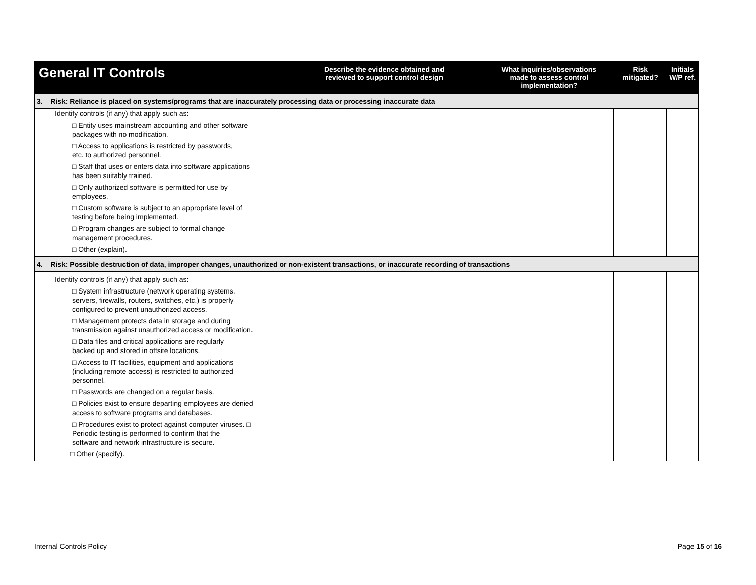| General IT Controls | Describe the evidence obtained and reviewed to support control design | What inquiries/observations made to assess control implementation? | Risk mitigated? | Initials W/P ref. |
| --- | --- | --- | --- | --- |
| 3. Risk: Reliance is placed on systems/programs that are inaccurately processing data or processing inaccurate data | | | | |
| Identify controls (if any) that apply such as: □ Entity uses mainstream accounting and other software packages with no modification. □ Access to applications is restricted by passwords, etc. to authorized personnel. □ Staff that uses or enters data into software applications has been suitably trained. □ Only authorized software is permitted for use by employees. □ Custom software is subject to an appropriate level of testing before being implemented. □ Program changes are subject to formal change management procedures. □ Other (explain). | | | | |
| 4. Risk: Possible destruction of data, improper changes, unauthorized or non-existent transactions, or inaccurate recording of transactions | | | | |
| Identify controls (if any) that apply such as: □ System infrastructure (network operating systems, servers, firewalls, routers, switches, etc.) is properly configured to prevent unauthorized access. □ Management protects data in storage and during transmission against unauthorized access or modification. □ Data files and critical applications are regularly backed up and stored in offsite locations. □ Access to IT facilities, equipment and applications (including remote access) is restricted to authorized personnel. □ Passwords are changed on a regular basis. □ Policies exist to ensure departing employees are denied access to software programs and databases. □ Procedures exist to protect against computer viruses. □ Periodic testing is performed to confirm that the software and network infrastructure is secure. □ Other (specify). | | | | |
Internal Controls Policy Page 15 of 16